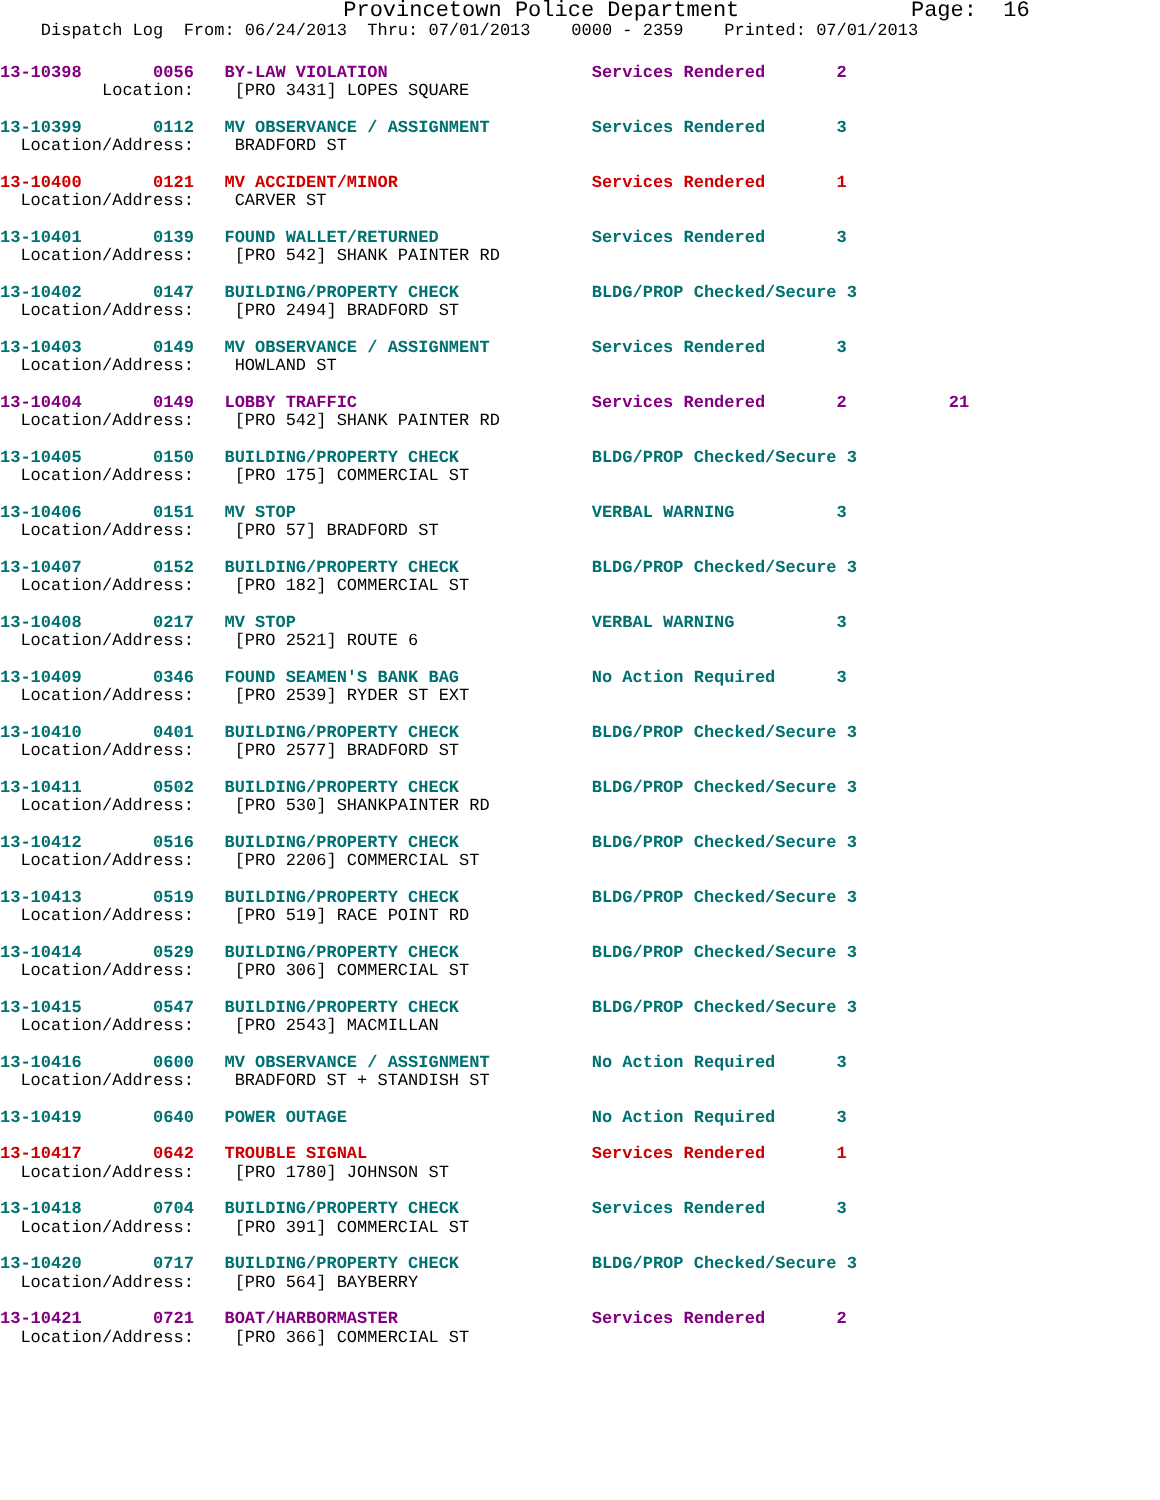Provincetown Police Department             Page:  16
    Dispatch Log  From: 06/24/2013  Thru: 07/01/2013    0000 - 2359    Printed: 07/01/2013
13-10398       0056   BY-LAW VIOLATION                    Services Rendered       2
          Location:    [PRO 3431] LOPES SQUARE
13-10399       0112   MV OBSERVANCE / ASSIGNMENT          Services Rendered       3
  Location/Address:    BRADFORD ST
13-10400       0121   MV ACCIDENT/MINOR                   Services Rendered       1
  Location/Address:    CARVER ST
13-10401       0139   FOUND WALLET/RETURNED               Services Rendered       3
  Location/Address:    [PRO 542] SHANK PAINTER RD
13-10402       0147   BUILDING/PROPERTY CHECK             BLDG/PROP Checked/Secure 3
  Location/Address:    [PRO 2494] BRADFORD ST
13-10403       0149   MV OBSERVANCE / ASSIGNMENT          Services Rendered       3
  Location/Address:    HOWLAND ST
13-10404       0149   LOBBY TRAFFIC                       Services Rendered       2          21
  Location/Address:    [PRO 542] SHANK PAINTER RD
13-10405       0150   BUILDING/PROPERTY CHECK             BLDG/PROP Checked/Secure 3
  Location/Address:    [PRO 175] COMMERCIAL ST
13-10406       0151   MV STOP                             VERBAL WARNING          3
  Location/Address:    [PRO 57] BRADFORD ST
13-10407       0152   BUILDING/PROPERTY CHECK             BLDG/PROP Checked/Secure 3
  Location/Address:    [PRO 182] COMMERCIAL ST
13-10408       0217   MV STOP                             VERBAL WARNING          3
  Location/Address:    [PRO 2521] ROUTE 6
13-10409       0346   FOUND SEAMEN'S BANK BAG             No Action Required      3
  Location/Address:    [PRO 2539] RYDER ST EXT
13-10410       0401   BUILDING/PROPERTY CHECK             BLDG/PROP Checked/Secure 3
  Location/Address:    [PRO 2577] BRADFORD ST
13-10411       0502   BUILDING/PROPERTY CHECK             BLDG/PROP Checked/Secure 3
  Location/Address:    [PRO 530] SHANKPAINTER RD
13-10412       0516   BUILDING/PROPERTY CHECK             BLDG/PROP Checked/Secure 3
  Location/Address:    [PRO 2206] COMMERCIAL ST
13-10413       0519   BUILDING/PROPERTY CHECK             BLDG/PROP Checked/Secure 3
  Location/Address:    [PRO 519] RACE POINT RD
13-10414       0529   BUILDING/PROPERTY CHECK             BLDG/PROP Checked/Secure 3
  Location/Address:    [PRO 306] COMMERCIAL ST
13-10415       0547   BUILDING/PROPERTY CHECK             BLDG/PROP Checked/Secure 3
  Location/Address:    [PRO 2543] MACMILLAN
13-10416       0600   MV OBSERVANCE / ASSIGNMENT          No Action Required      3
  Location/Address:    BRADFORD ST + STANDISH ST
13-10419       0640   POWER OUTAGE                        No Action Required      3
13-10417       0642   TROUBLE SIGNAL                      Services Rendered       1
  Location/Address:    [PRO 1780] JOHNSON ST
13-10418       0704   BUILDING/PROPERTY CHECK             Services Rendered       3
  Location/Address:    [PRO 391] COMMERCIAL ST
13-10420       0717   BUILDING/PROPERTY CHECK             BLDG/PROP Checked/Secure 3
  Location/Address:    [PRO 564] BAYBERRY
13-10421       0721   BOAT/HARBORMASTER                   Services Rendered       2
  Location/Address:    [PRO 366] COMMERCIAL ST